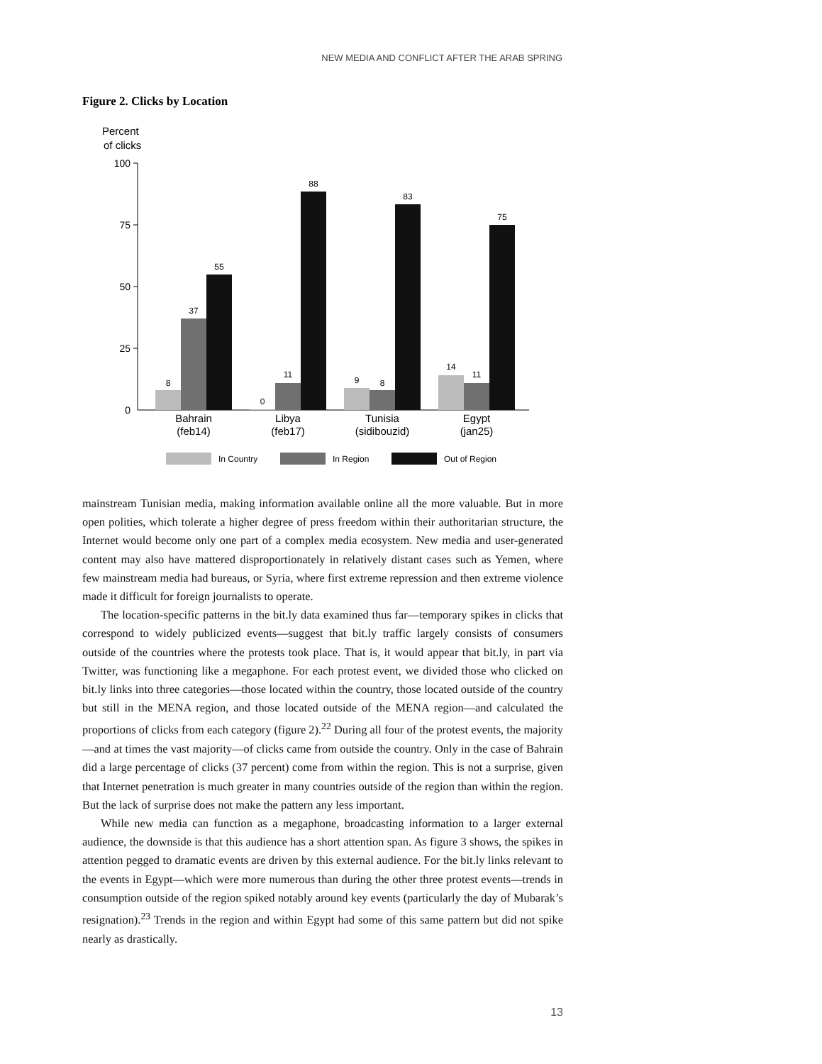NEW MEDIA AND CONFLICT AFTER THE ARAB SPRING
Figure 2. Clicks by Location
Percent
of clicks
100
75
50
25
0
8
37
55
0
11
88
9
8
83
14
11
75
Bahrain
(feb14)
Libya
(feb17)
Tunisia
(sidibouzid)
Egypt
(jan25)
In Country
In Region
Out of Region
mainstream Tunisian media, making information available online all the more valuable. But in more open polities, which tolerate a higher degree of press freedom within their authoritarian structure, the Internet would become only one part of a complex media ecosystem. New media and user-generated content may also have mattered disproportionately in relatively distant cases such as Yemen, where few mainstream media had bureaus, or Syria, where first extreme repression and then extreme violence made it difficult for foreign journalists to operate.
The location-specific patterns in the bit.ly data examined thus far—temporary spikes in clicks that correspond to widely publicized events—suggest that bit.ly traffic largely consists of consumers outside of the countries where the protests took place. That is, it would appear that bit.ly, in part via Twitter, was functioning like a megaphone. For each protest event, we divided those who clicked on bit.ly links into three categories—those located within the country, those located outside of the country but still in the MENA region, and those located outside of the MENA region—and calculated the proportions of clicks from each category (figure 2).<sup>22</sup> During all four of the protest events, the majority—and at times the vast majority—of clicks came from outside the country. Only in the case of Bahrain did a large percentage of clicks (37 percent) come from within the region. This is not a surprise, given that Internet penetration is much greater in many countries outside of the region than within the region. But the lack of surprise does not make the pattern any less important.
While new media can function as a megaphone, broadcasting information to a larger external audience, the downside is that this audience has a short attention span. As figure 3 shows, the spikes in attention pegged to dramatic events are driven by this external audience. For the bit.ly links relevant to the events in Egypt—which were more numerous than during the other three protest events—trends in consumption outside of the region spiked notably around key events (particularly the day of Mubarak’s resignation).<sup>23</sup> Trends in the region and within Egypt had some of this same pattern but did not spike nearly as drastically.
13